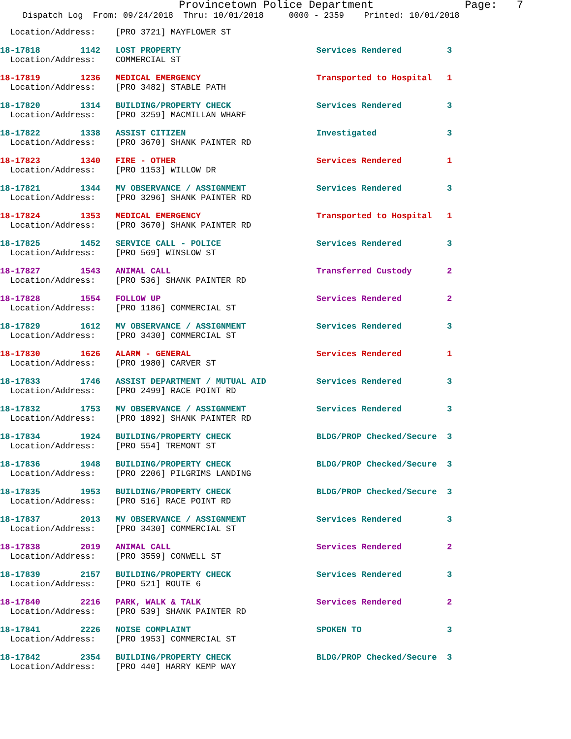Provincetown Police Department Page: 7
Dispatch Log From: 09/24/2018 Thru: 10/01/2018 0000 - 2359 Printed: 10/01/2018
Location/Address: [PRO 3721] MAYFLOWER ST
18-17818 1142 LOST PROPERTY Services Rendered 3
Location/Address: COMMERCIAL ST
18-17819 1236 MEDICAL EMERGENCY Transported to Hospital 1
Location/Address: [PRO 3482] STABLE PATH
18-17820 1314 BUILDING/PROPERTY CHECK Services Rendered 3
Location/Address: [PRO 3259] MACMILLAN WHARF
18-17822 1338 ASSIST CITIZEN Investigated 3
Location/Address: [PRO 3670] SHANK PAINTER RD
18-17823 1340 FIRE - OTHER Services Rendered 1
Location/Address: [PRO 1153] WILLOW DR
18-17821 1344 MV OBSERVANCE / ASSIGNMENT Services Rendered 3
Location/Address: [PRO 3296] SHANK PAINTER RD
18-17824 1353 MEDICAL EMERGENCY Transported to Hospital 1
Location/Address: [PRO 3670] SHANK PAINTER RD
18-17825 1452 SERVICE CALL - POLICE Services Rendered 3
Location/Address: [PRO 569] WINSLOW ST
18-17827 1543 ANIMAL CALL Transferred Custody 2
Location/Address: [PRO 536] SHANK PAINTER RD
18-17828 1554 FOLLOW UP Services Rendered 2
Location/Address: [PRO 1186] COMMERCIAL ST
18-17829 1612 MV OBSERVANCE / ASSIGNMENT Services Rendered 3
Location/Address: [PRO 3430] COMMERCIAL ST
18-17830 1626 ALARM - GENERAL Services Rendered 1
Location/Address: [PRO 1980] CARVER ST
18-17833 1746 ASSIST DEPARTMENT / MUTUAL AID Services Rendered 3
Location/Address: [PRO 2499] RACE POINT RD
18-17832 1753 MV OBSERVANCE / ASSIGNMENT Services Rendered 3
Location/Address: [PRO 1892] SHANK PAINTER RD
18-17834 1924 BUILDING/PROPERTY CHECK BLDG/PROP Checked/Secure 3
Location/Address: [PRO 554] TREMONT ST
18-17836 1948 BUILDING/PROPERTY CHECK BLDG/PROP Checked/Secure 3
Location/Address: [PRO 2206] PILGRIMS LANDING
18-17835 1953 BUILDING/PROPERTY CHECK BLDG/PROP Checked/Secure 3
Location/Address: [PRO 516] RACE POINT RD
18-17837 2013 MV OBSERVANCE / ASSIGNMENT Services Rendered 3
Location/Address: [PRO 3430] COMMERCIAL ST
18-17838 2019 ANIMAL CALL Services Rendered 2
Location/Address: [PRO 3559] CONWELL ST
18-17839 2157 BUILDING/PROPERTY CHECK Services Rendered 3
Location/Address: [PRO 521] ROUTE 6
18-17840 2216 PARK, WALK & TALK Services Rendered 2
Location/Address: [PRO 539] SHANK PAINTER RD
18-17841 2226 NOISE COMPLAINT SPOKEN TO 3
Location/Address: [PRO 1953] COMMERCIAL ST
18-17842 2354 BUILDING/PROPERTY CHECK BLDG/PROP Checked/Secure 3
Location/Address: [PRO 440] HARRY KEMP WAY